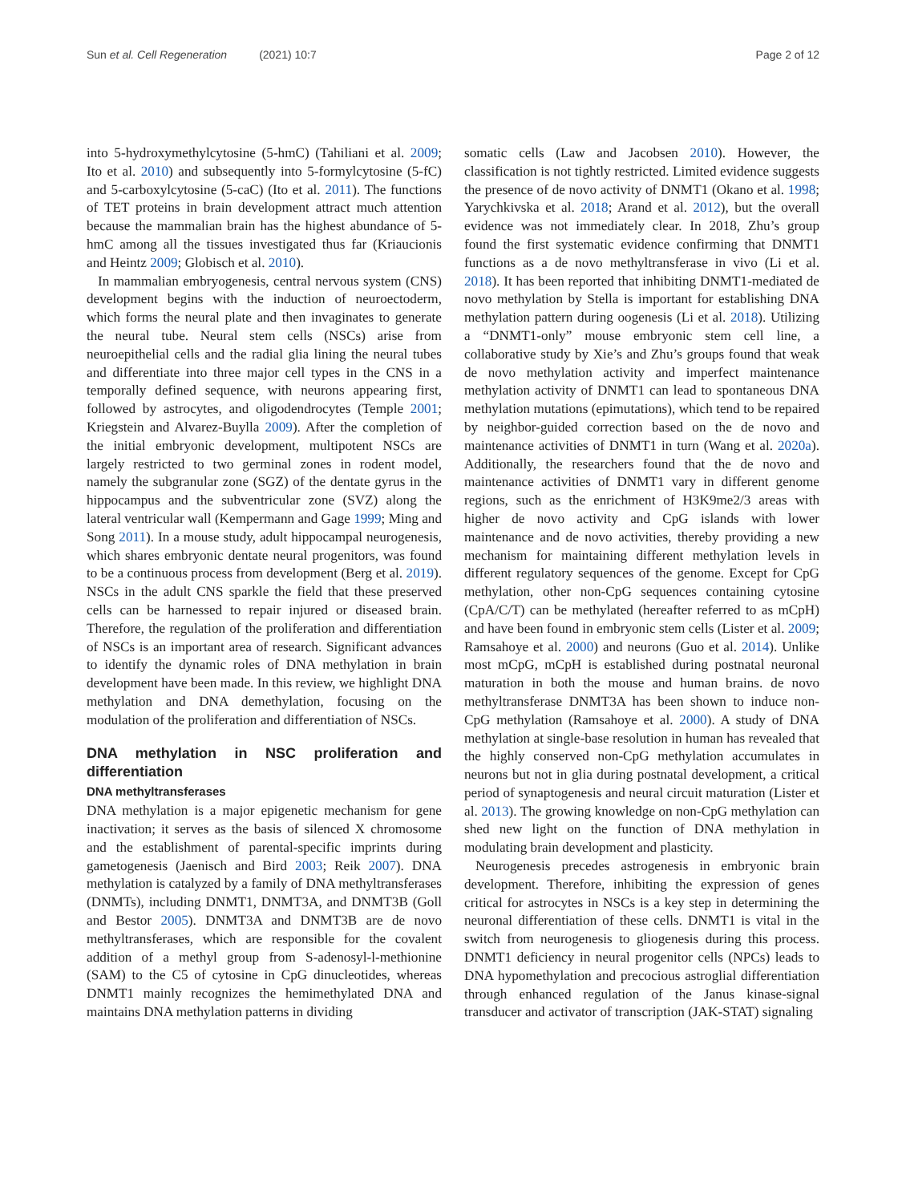Sun et al. Cell Regeneration (2021) 10:7
Page 2 of 12
into 5-hydroxymethylcytosine (5-hmC) (Tahiliani et al. 2009; Ito et al. 2010) and subsequently into 5-formylcytosine (5-fC) and 5-carboxylcytosine (5-caC) (Ito et al. 2011). The functions of TET proteins in brain development attract much attention because the mammalian brain has the highest abundance of 5-hmC among all the tissues investigated thus far (Kriaucionis and Heintz 2009; Globisch et al. 2010).
In mammalian embryogenesis, central nervous system (CNS) development begins with the induction of neuroectoderm, which forms the neural plate and then invaginates to generate the neural tube. Neural stem cells (NSCs) arise from neuroepithelial cells and the radial glia lining the neural tubes and differentiate into three major cell types in the CNS in a temporally defined sequence, with neurons appearing first, followed by astrocytes, and oligodendrocytes (Temple 2001; Kriegstein and Alvarez-Buylla 2009). After the completion of the initial embryonic development, multipotent NSCs are largely restricted to two germinal zones in rodent model, namely the subgranular zone (SGZ) of the dentate gyrus in the hippocampus and the subventricular zone (SVZ) along the lateral ventricular wall (Kempermann and Gage 1999; Ming and Song 2011). In a mouse study, adult hippocampal neurogenesis, which shares embryonic dentate neural progenitors, was found to be a continuous process from development (Berg et al. 2019). NSCs in the adult CNS sparkle the field that these preserved cells can be harnessed to repair injured or diseased brain. Therefore, the regulation of the proliferation and differentiation of NSCs is an important area of research. Significant advances to identify the dynamic roles of DNA methylation in brain development have been made. In this review, we highlight DNA methylation and DNA demethylation, focusing on the modulation of the proliferation and differentiation of NSCs.
DNA methylation in NSC proliferation and differentiation
DNA methyltransferases
DNA methylation is a major epigenetic mechanism for gene inactivation; it serves as the basis of silenced X chromosome and the establishment of parental-specific imprints during gametogenesis (Jaenisch and Bird 2003; Reik 2007). DNA methylation is catalyzed by a family of DNA methyltransferases (DNMTs), including DNMT1, DNMT3A, and DNMT3B (Goll and Bestor 2005). DNMT3A and DNMT3B are de novo methyltransferases, which are responsible for the covalent addition of a methyl group from S-adenosyl-l-methionine (SAM) to the C5 of cytosine in CpG dinucleotides, whereas DNMT1 mainly recognizes the hemimethylated DNA and maintains DNA methylation patterns in dividing
somatic cells (Law and Jacobsen 2010). However, the classification is not tightly restricted. Limited evidence suggests the presence of de novo activity of DNMT1 (Okano et al. 1998; Yarychkivska et al. 2018; Arand et al. 2012), but the overall evidence was not immediately clear. In 2018, Zhu’s group found the first systematic evidence confirming that DNMT1 functions as a de novo methyltransferase in vivo (Li et al. 2018). It has been reported that inhibiting DNMT1-mediated de novo methylation by Stella is important for establishing DNA methylation pattern during oogenesis (Li et al. 2018). Utilizing a “DNMT1-only” mouse embryonic stem cell line, a collaborative study by Xie’s and Zhu’s groups found that weak de novo methylation activity and imperfect maintenance methylation activity of DNMT1 can lead to spontaneous DNA methylation mutations (epimutations), which tend to be repaired by neighbor-guided correction based on the de novo and maintenance activities of DNMT1 in turn (Wang et al. 2020a). Additionally, the researchers found that the de novo and maintenance activities of DNMT1 vary in different genome regions, such as the enrichment of H3K9me2/3 areas with higher de novo activity and CpG islands with lower maintenance and de novo activities, thereby providing a new mechanism for maintaining different methylation levels in different regulatory sequences of the genome. Except for CpG methylation, other non-CpG sequences containing cytosine (CpA/C/T) can be methylated (hereafter referred to as mCpH) and have been found in embryonic stem cells (Lister et al. 2009; Ramsahoye et al. 2000) and neurons (Guo et al. 2014). Unlike most mCpG, mCpH is established during postnatal neuronal maturation in both the mouse and human brains. de novo methyltransferase DNMT3A has been shown to induce non-CpG methylation (Ramsahoye et al. 2000). A study of DNA methylation at single-base resolution in human has revealed that the highly conserved non-CpG methylation accumulates in neurons but not in glia during postnatal development, a critical period of synaptogenesis and neural circuit maturation (Lister et al. 2013). The growing knowledge on non-CpG methylation can shed new light on the function of DNA methylation in modulating brain development and plasticity.
Neurogenesis precedes astrogenesis in embryonic brain development. Therefore, inhibiting the expression of genes critical for astrocytes in NSCs is a key step in determining the neuronal differentiation of these cells. DNMT1 is vital in the switch from neurogenesis to gliogenesis during this process. DNMT1 deficiency in neural progenitor cells (NPCs) leads to DNA hypomethylation and precocious astroglial differentiation through enhanced regulation of the Janus kinase-signal transducer and activator of transcription (JAK-STAT) signaling